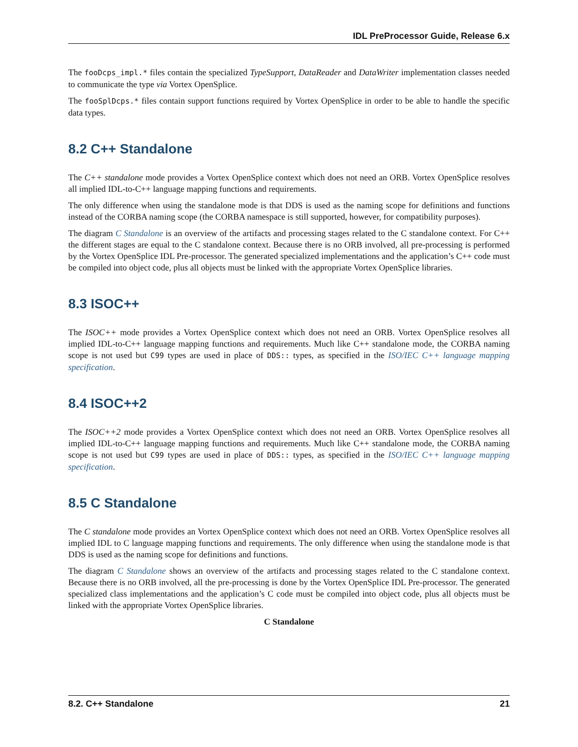IDL PreProcessor Guide, Release 6.x
The fooDcps_impl.* files contain the specialized TypeSupport, DataReader and DataWriter implementation classes needed to communicate the type via Vortex OpenSplice.
The fooSplDcps.* files contain support functions required by Vortex OpenSplice in order to be able to handle the specific data types.
8.2 C++ Standalone
The C++ standalone mode provides a Vortex OpenSplice context which does not need an ORB. Vortex OpenSplice resolves all implied IDL-to-C++ language mapping functions and requirements.
The only difference when using the standalone mode is that DDS is used as the naming scope for definitions and functions instead of the CORBA naming scope (the CORBA namespace is still supported, however, for compatibility purposes).
The diagram C Standalone is an overview of the artifacts and processing stages related to the C standalone context. For C++ the different stages are equal to the C standalone context. Because there is no ORB involved, all pre-processing is performed by the Vortex OpenSplice IDL Pre-processor. The generated specialized implementations and the application’s C++ code must be compiled into object code, plus all objects must be linked with the appropriate Vortex OpenSplice libraries.
8.3 ISOC++
The ISOC++ mode provides a Vortex OpenSplice context which does not need an ORB. Vortex OpenSplice resolves all implied IDL-to-C++ language mapping functions and requirements. Much like C++ standalone mode, the CORBA naming scope is not used but C99 types are used in place of DDS:: types, as specified in the ISO/IEC C++ language mapping specification.
8.4 ISOC++2
The ISOC++2 mode provides a Vortex OpenSplice context which does not need an ORB. Vortex OpenSplice resolves all implied IDL-to-C++ language mapping functions and requirements. Much like C++ standalone mode, the CORBA naming scope is not used but C99 types are used in place of DDS:: types, as specified in the ISO/IEC C++ language mapping specification.
8.5 C Standalone
The C standalone mode provides an Vortex OpenSplice context which does not need an ORB. Vortex OpenSplice resolves all implied IDL to C language mapping functions and requirements. The only difference when using the standalone mode is that DDS is used as the naming scope for definitions and functions.
The diagram C Standalone shows an overview of the artifacts and processing stages related to the C standalone context. Because there is no ORB involved, all the pre-processing is done by the Vortex OpenSplice IDL Pre-processor. The generated specialized class implementations and the application’s C code must be compiled into object code, plus all objects must be linked with the appropriate Vortex OpenSplice libraries.
C Standalone
8.2. C++ Standalone 21